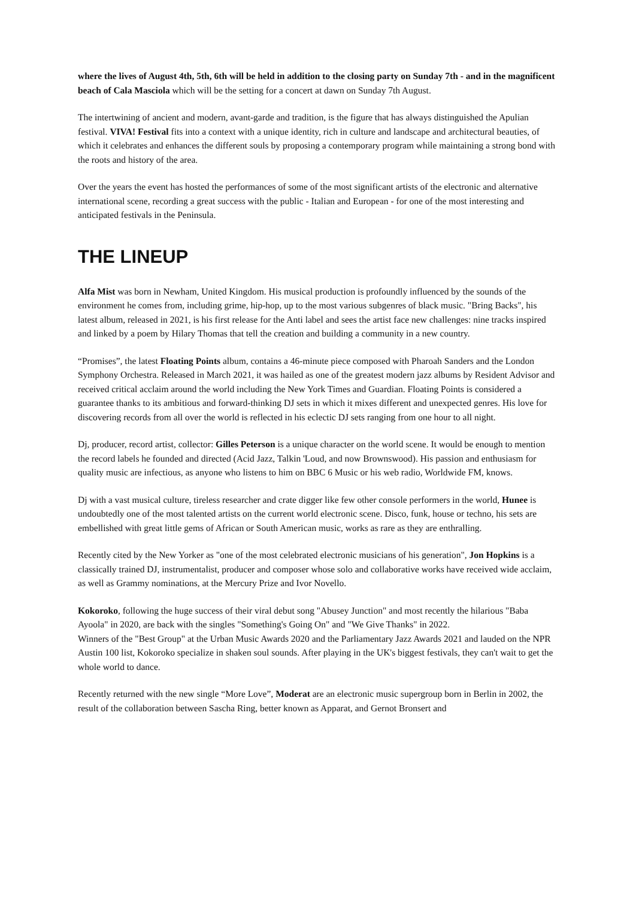where the lives of August 4th, 5th, 6th will be held in addition to the closing party on Sunday 7th - and in the magnificent beach of Cala Masciola which will be the setting for a concert at dawn on Sunday 7th August.
The intertwining of ancient and modern, avant-garde and tradition, is the figure that has always distinguished the Apulian festival. VIVA! Festival fits into a context with a unique identity, rich in culture and landscape and architectural beauties, of which it celebrates and enhances the different souls by proposing a contemporary program while maintaining a strong bond with the roots and history of the area.
Over the years the event has hosted the performances of some of the most significant artists of the electronic and alternative international scene, recording a great success with the public - Italian and European - for one of the most interesting and anticipated festivals in the Peninsula.
THE LINEUP
Alfa Mist was born in Newham, United Kingdom. His musical production is profoundly influenced by the sounds of the environment he comes from, including grime, hip-hop, up to the most various subgenres of black music. "Bring Backs", his latest album, released in 2021, is his first release for the Anti label and sees the artist face new challenges: nine tracks inspired and linked by a poem by Hilary Thomas that tell the creation and building a community in a new country.
“Promises”, the latest Floating Points album, contains a 46-minute piece composed with Pharoah Sanders and the London Symphony Orchestra. Released in March 2021, it was hailed as one of the greatest modern jazz albums by Resident Advisor and received critical acclaim around the world including the New York Times and Guardian. Floating Points is considered a guarantee thanks to its ambitious and forward-thinking DJ sets in which it mixes different and unexpected genres. His love for discovering records from all over the world is reflected in his eclectic DJ sets ranging from one hour to all night.
Dj, producer, record artist, collector: Gilles Peterson is a unique character on the world scene. It would be enough to mention the record labels he founded and directed (Acid Jazz, Talkin 'Loud, and now Brownswood). His passion and enthusiasm for quality music are infectious, as anyone who listens to him on BBC 6 Music or his web radio, Worldwide FM, knows.
Dj with a vast musical culture, tireless researcher and crate digger like few other console performers in the world, Hunee is undoubtedly one of the most talented artists on the current world electronic scene. Disco, funk, house or techno, his sets are embellished with great little gems of African or South American music, works as rare as they are enthralling.
Recently cited by the New Yorker as "one of the most celebrated electronic musicians of his generation", Jon Hopkins is a classically trained DJ, instrumentalist, producer and composer whose solo and collaborative works have received wide acclaim, as well as Grammy nominations, at the Mercury Prize and Ivor Novello.
Kokoroko, following the huge success of their viral debut song "Abusey Junction" and most recently the hilarious "Baba Ayoola" in 2020, are back with the singles "Something's Going On" and "We Give Thanks" in 2022.
Winners of the "Best Group" at the Urban Music Awards 2020 and the Parliamentary Jazz Awards 2021 and lauded on the NPR Austin 100 list, Kokoroko specialize in shaken soul sounds. After playing in the UK's biggest festivals, they can't wait to get the whole world to dance.
Recently returned with the new single “More Love”, Moderat are an electronic music supergroup born in Berlin in 2002, the result of the collaboration between Sascha Ring, better known as Apparat, and Gernot Bronsert and